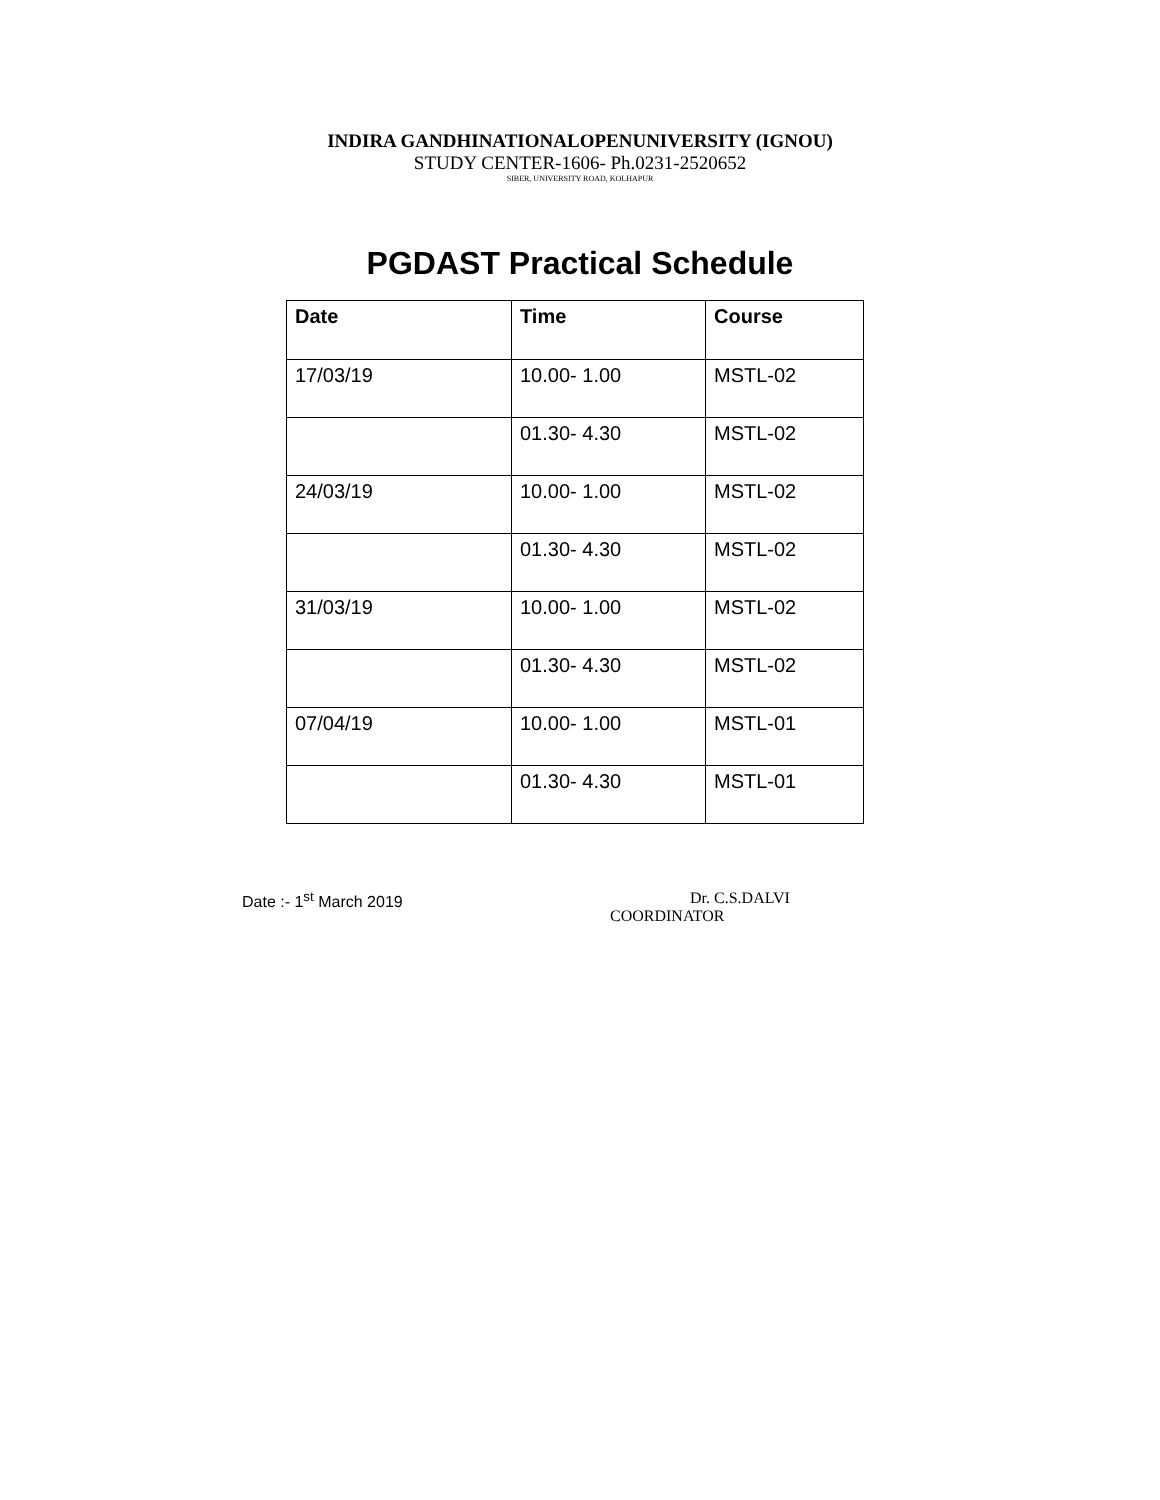INDIRA GANDHINATIONALOPENUNIVERSITY (IGNOU)
STUDY CENTER-1606- Ph.0231-2520652
SIBER, UNIVERSITY ROAD, KOLHAPUR
PGDAST Practical Schedule
| Date | Time | Course |
| --- | --- | --- |
| 17/03/19 | 10.00- 1.00 | MSTL-02 |
| | 01.30- 4.30 | MSTL-02 |
| 24/03/19 | 10.00- 1.00 | MSTL-02 |
| | 01.30- 4.30 | MSTL-02 |
| 31/03/19 | 10.00- 1.00 | MSTL-02 |
| | 01.30- 4.30 | MSTL-02 |
| 07/04/19 | 10.00- 1.00 | MSTL-01 |
| | 01.30- 4.30 | MSTL-01 |
Date :- 1<sup>st</sup> March 2019 Dr. C.S.DALVI
COORDINATOR